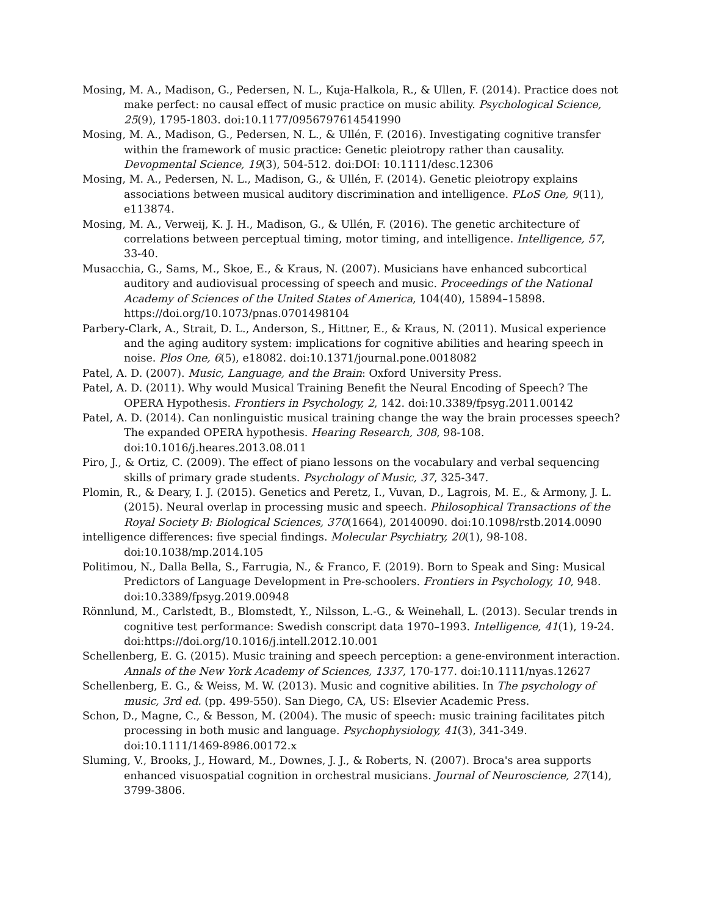Mosing, M. A., Madison, G., Pedersen, N. L., Kuja-Halkola, R., & Ullen, F. (2014). Practice does not make perfect: no causal effect of music practice on music ability. Psychological Science, 25(9), 1795-1803. doi:10.1177/0956797614541990
Mosing, M. A., Madison, G., Pedersen, N. L., & Ullén, F. (2016). Investigating cognitive transfer within the framework of music practice: Genetic pleiotropy rather than causality. Devopmental Science, 19(3), 504-512. doi:DOI: 10.1111/desc.12306
Mosing, M. A., Pedersen, N. L., Madison, G., & Ullén, F. (2014). Genetic pleiotropy explains associations between musical auditory discrimination and intelligence. PLoS One, 9(11), e113874.
Mosing, M. A., Verweij, K. J. H., Madison, G., & Ullén, F. (2016). The genetic architecture of correlations between perceptual timing, motor timing, and intelligence. Intelligence, 57, 33-40.
Musacchia, G., Sams, M., Skoe, E., & Kraus, N. (2007). Musicians have enhanced subcortical auditory and audiovisual processing of speech and music. Proceedings of the National Academy of Sciences of the United States of America, 104(40), 15894–15898. https://doi.org/10.1073/pnas.0701498104
Parbery-Clark, A., Strait, D. L., Anderson, S., Hittner, E., & Kraus, N. (2011). Musical experience and the aging auditory system: implications for cognitive abilities and hearing speech in noise. Plos One, 6(5), e18082. doi:10.1371/journal.pone.0018082
Patel, A. D. (2007). Music, Language, and the Brain: Oxford University Press.
Patel, A. D. (2011). Why would Musical Training Benefit the Neural Encoding of Speech? The OPERA Hypothesis. Frontiers in Psychology, 2, 142. doi:10.3389/fpsyg.2011.00142
Patel, A. D. (2014). Can nonlinguistic musical training change the way the brain processes speech? The expanded OPERA hypothesis. Hearing Research, 308, 98-108. doi:10.1016/j.heares.2013.08.011
Piro, J., & Ortiz, C. (2009). The effect of piano lessons on the vocabulary and verbal sequencing skills of primary grade students. Psychology of Music, 37, 325-347.
Plomin, R., & Deary, I. J. (2015). Genetics and Peretz, I., Vuvan, D., Lagrois, M. E., & Armony, J. L. (2015). Neural overlap in processing music and speech. Philosophical Transactions of the Royal Society B: Biological Sciences, 370(1664), 20140090. doi:10.1098/rstb.2014.0090
intelligence differences: five special findings. Molecular Psychiatry, 20(1), 98-108. doi:10.1038/mp.2014.105
Politimou, N., Dalla Bella, S., Farrugia, N., & Franco, F. (2019). Born to Speak and Sing: Musical Predictors of Language Development in Pre-schoolers. Frontiers in Psychology, 10, 948. doi:10.3389/fpsyg.2019.00948
Rönnlund, M., Carlstedt, B., Blomstedt, Y., Nilsson, L.-G., & Weinehall, L. (2013). Secular trends in cognitive test performance: Swedish conscript data 1970–1993. Intelligence, 41(1), 19-24. doi:https://doi.org/10.1016/j.intell.2012.10.001
Schellenberg, E. G. (2015). Music training and speech perception: a gene-environment interaction. Annals of the New York Academy of Sciences, 1337, 170-177. doi:10.1111/nyas.12627
Schellenberg, E. G., & Weiss, M. W. (2013). Music and cognitive abilities. In The psychology of music, 3rd ed. (pp. 499-550). San Diego, CA, US: Elsevier Academic Press.
Schon, D., Magne, C., & Besson, M. (2004). The music of speech: music training facilitates pitch processing in both music and language. Psychophysiology, 41(3), 341-349. doi:10.1111/1469-8986.00172.x
Sluming, V., Brooks, J., Howard, M., Downes, J. J., & Roberts, N. (2007). Broca's area supports enhanced visuospatial cognition in orchestral musicians. Journal of Neuroscience, 27(14), 3799-3806.